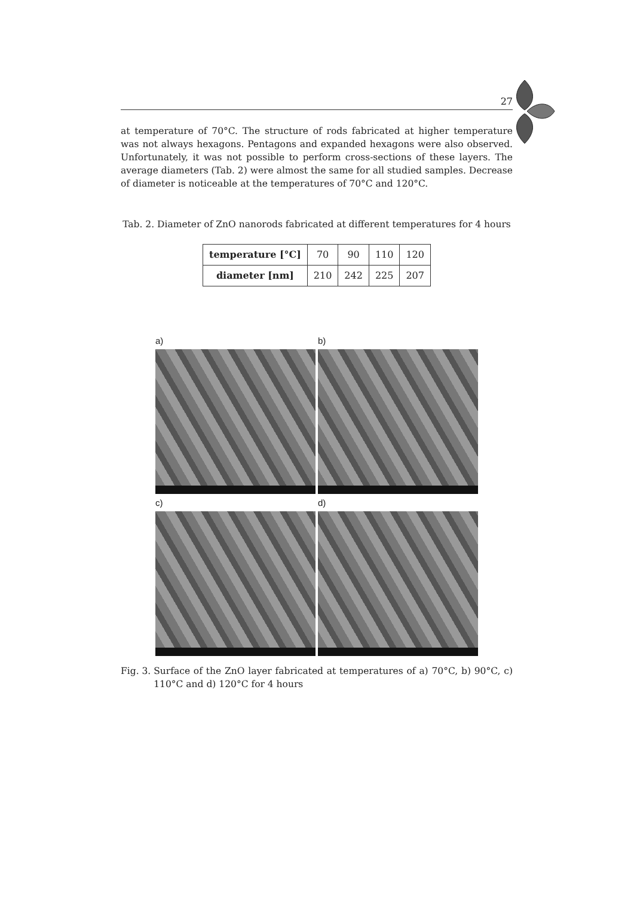27
at temperature of 70°C. The structure of rods fabricated at higher temperature was not always hexagons. Pentagons and expanded hexagons were also observed. Unfortunately, it was not possible to perform cross-sections of these layers. The average diameters (Tab. 2) were almost the same for all studied samples. Decrease of diameter is noticeable at the temperatures of 70°C and 120°C.
Tab. 2. Diameter of ZnO nanorods fabricated at different temperatures for 4 hours
| temperature [°C] | 70 | 90 | 110 | 120 |
| diameter [nm] | 210 | 242 | 225 | 207 |
a)
b)
c)
d)
Fig. 3. Surface of the ZnO layer fabricated at temperatures of a) 70°C, b) 90°C, c) 110°C and d) 120°C for 4 hours